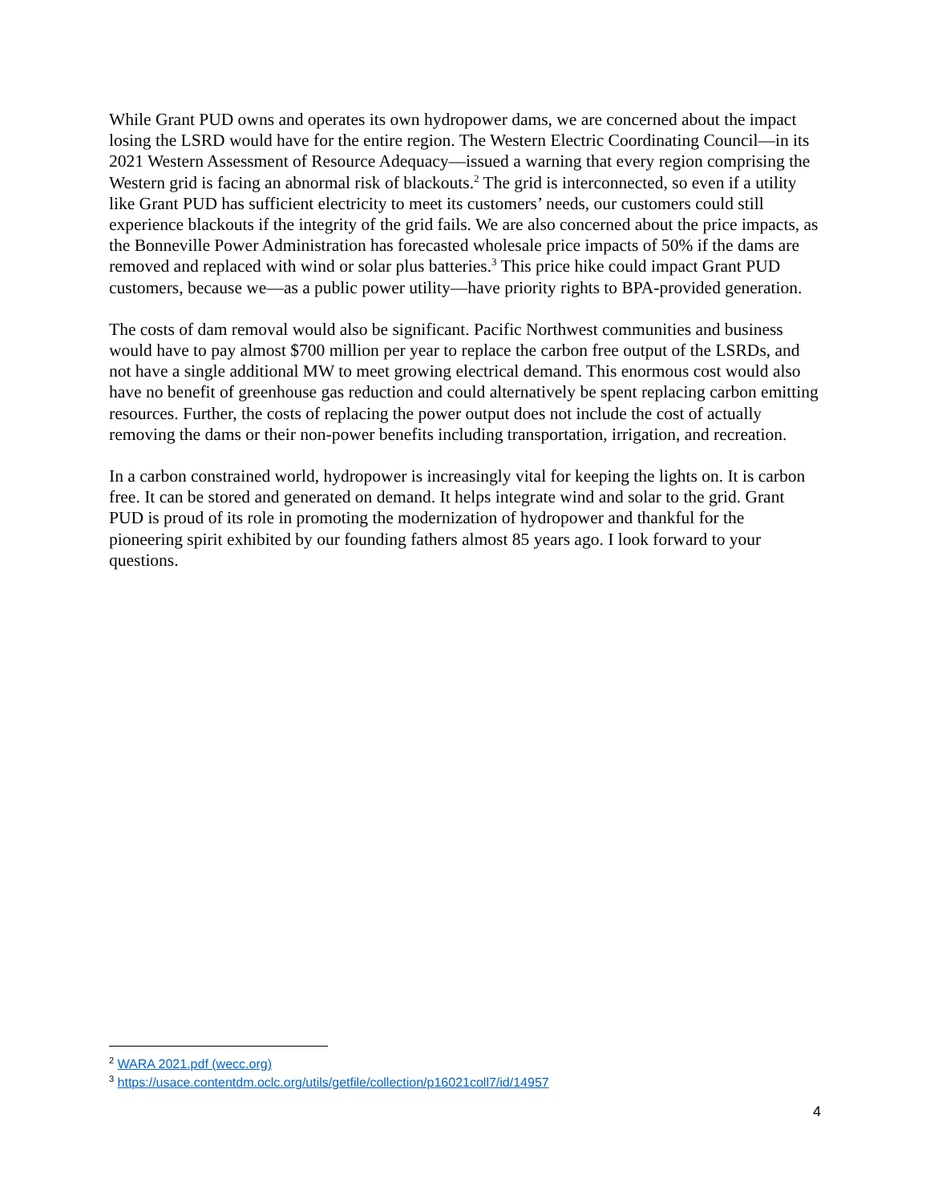While Grant PUD owns and operates its own hydropower dams, we are concerned about the impact losing the LSRD would have for the entire region. The Western Electric Coordinating Council—in its 2021 Western Assessment of Resource Adequacy—issued a warning that every region comprising the Western grid is facing an abnormal risk of blackouts.<sup>2</sup> The grid is interconnected, so even if a utility like Grant PUD has sufficient electricity to meet its customers’ needs, our customers could still experience blackouts if the integrity of the grid fails. We are also concerned about the price impacts, as the Bonneville Power Administration has forecasted wholesale price impacts of 50% if the dams are removed and replaced with wind or solar plus batteries.<sup>3</sup> This price hike could impact Grant PUD customers, because we—as a public power utility—have priority rights to BPA-provided generation.
The costs of dam removal would also be significant. Pacific Northwest communities and business would have to pay almost $700 million per year to replace the carbon free output of the LSRDs, and not have a single additional MW to meet growing electrical demand. This enormous cost would also have no benefit of greenhouse gas reduction and could alternatively be spent replacing carbon emitting resources. Further, the costs of replacing the power output does not include the cost of actually removing the dams or their non-power benefits including transportation, irrigation, and recreation.
In a carbon constrained world, hydropower is increasingly vital for keeping the lights on. It is carbon free. It can be stored and generated on demand. It helps integrate wind and solar to the grid. Grant PUD is proud of its role in promoting the modernization of hydropower and thankful for the pioneering spirit exhibited by our founding fathers almost 85 years ago. I look forward to your questions.
<sup>2</sup> WARA 2021.pdf (wecc.org)
<sup>3</sup> https://usace.contentdm.oclc.org/utils/getfile/collection/p16021coll7/id/14957
4